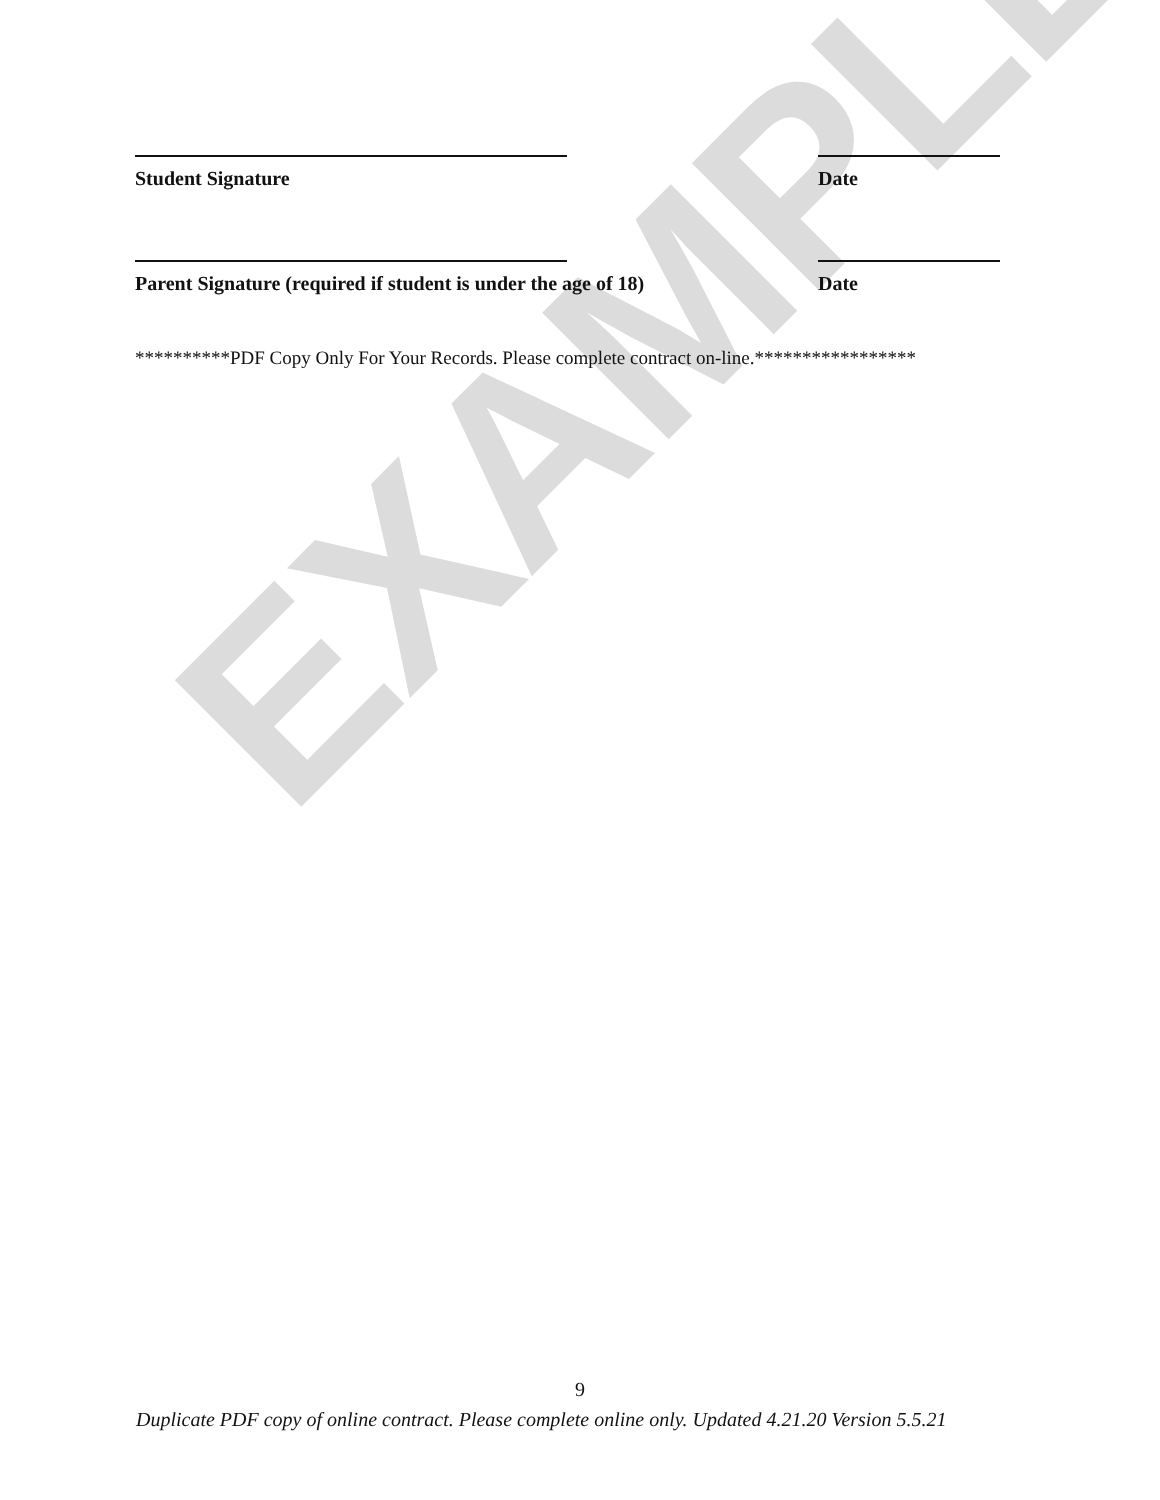EXAMPLE
Student Signature Date
Parent Signature (required if student is under the age of 18) Date
**********PDF Copy Only For Your Records. Please complete contract on-line.*****************
9
Duplicate PDF copy of online contract. Please complete online only. Updated 4.21.20 Version 5.5.21